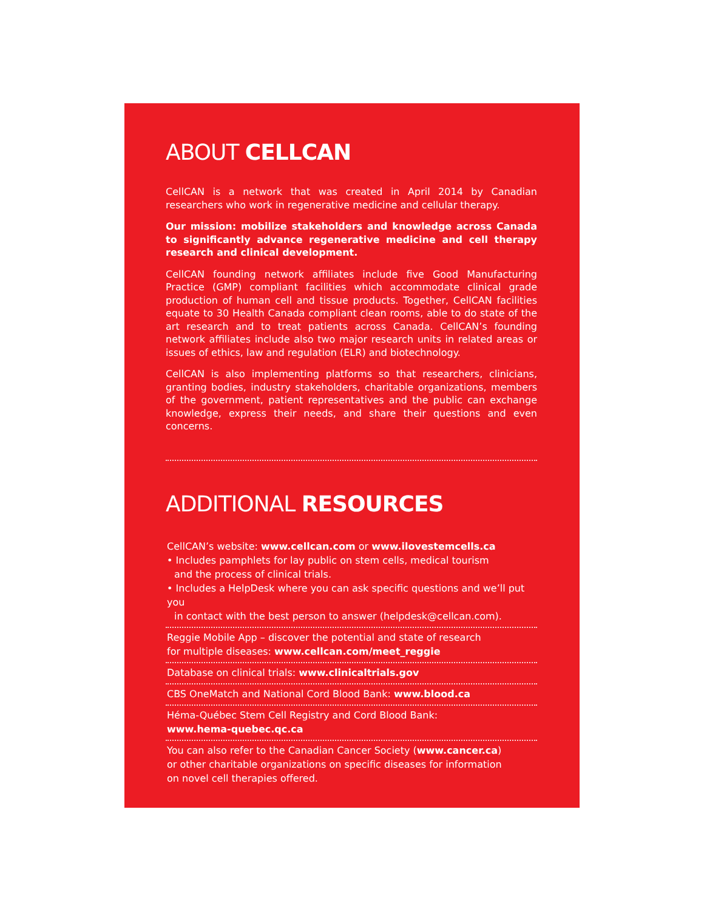ABOUT CELLCAN
CellCAN is a network that was created in April 2014 by Canadian researchers who work in regenerative medicine and cellular therapy.
Our mission: mobilize stakeholders and knowledge across Canada to significantly advance regenerative medicine and cell therapy research and clinical development.
CellCAN founding network affiliates include five Good Manufacturing Practice (GMP) compliant facilities which accommodate clinical grade production of human cell and tissue products. Together, CellCAN facilities equate to 30 Health Canada compliant clean rooms, able to do state of the art research and to treat patients across Canada. CellCAN’s founding network affiliates include also two major research units in related areas or issues of ethics, law and regulation (ELR) and biotechnology.
CellCAN is also implementing platforms so that researchers, clinicians, granting bodies, industry stakeholders, charitable organizations, members of the government, patient representatives and the public can exchange knowledge, express their needs, and share their questions and even concerns.
ADDITIONAL RESOURCES
CellCAN’s website: www.cellcan.com or www.ilovestemcells.ca
• Includes pamphlets for lay public on stem cells, medical tourism
and the process of clinical trials.
• Includes a HelpDesk where you can ask specific questions and we’ll put you
in contact with the best person to answer (helpdesk@cellcan.com).
Reggie Mobile App – discover the potential and state of research
for multiple diseases: www.cellcan.com/meet_reggie
Database on clinical trials: www.clinicaltrials.gov
CBS OneMatch and National Cord Blood Bank: www.blood.ca
Héma-Québec Stem Cell Registry and Cord Blood Bank:
www.hema-quebec.qc.ca
You can also refer to the Canadian Cancer Society (www.cancer.ca)
or other charitable organizations on specific diseases for information
on novel cell therapies offered.